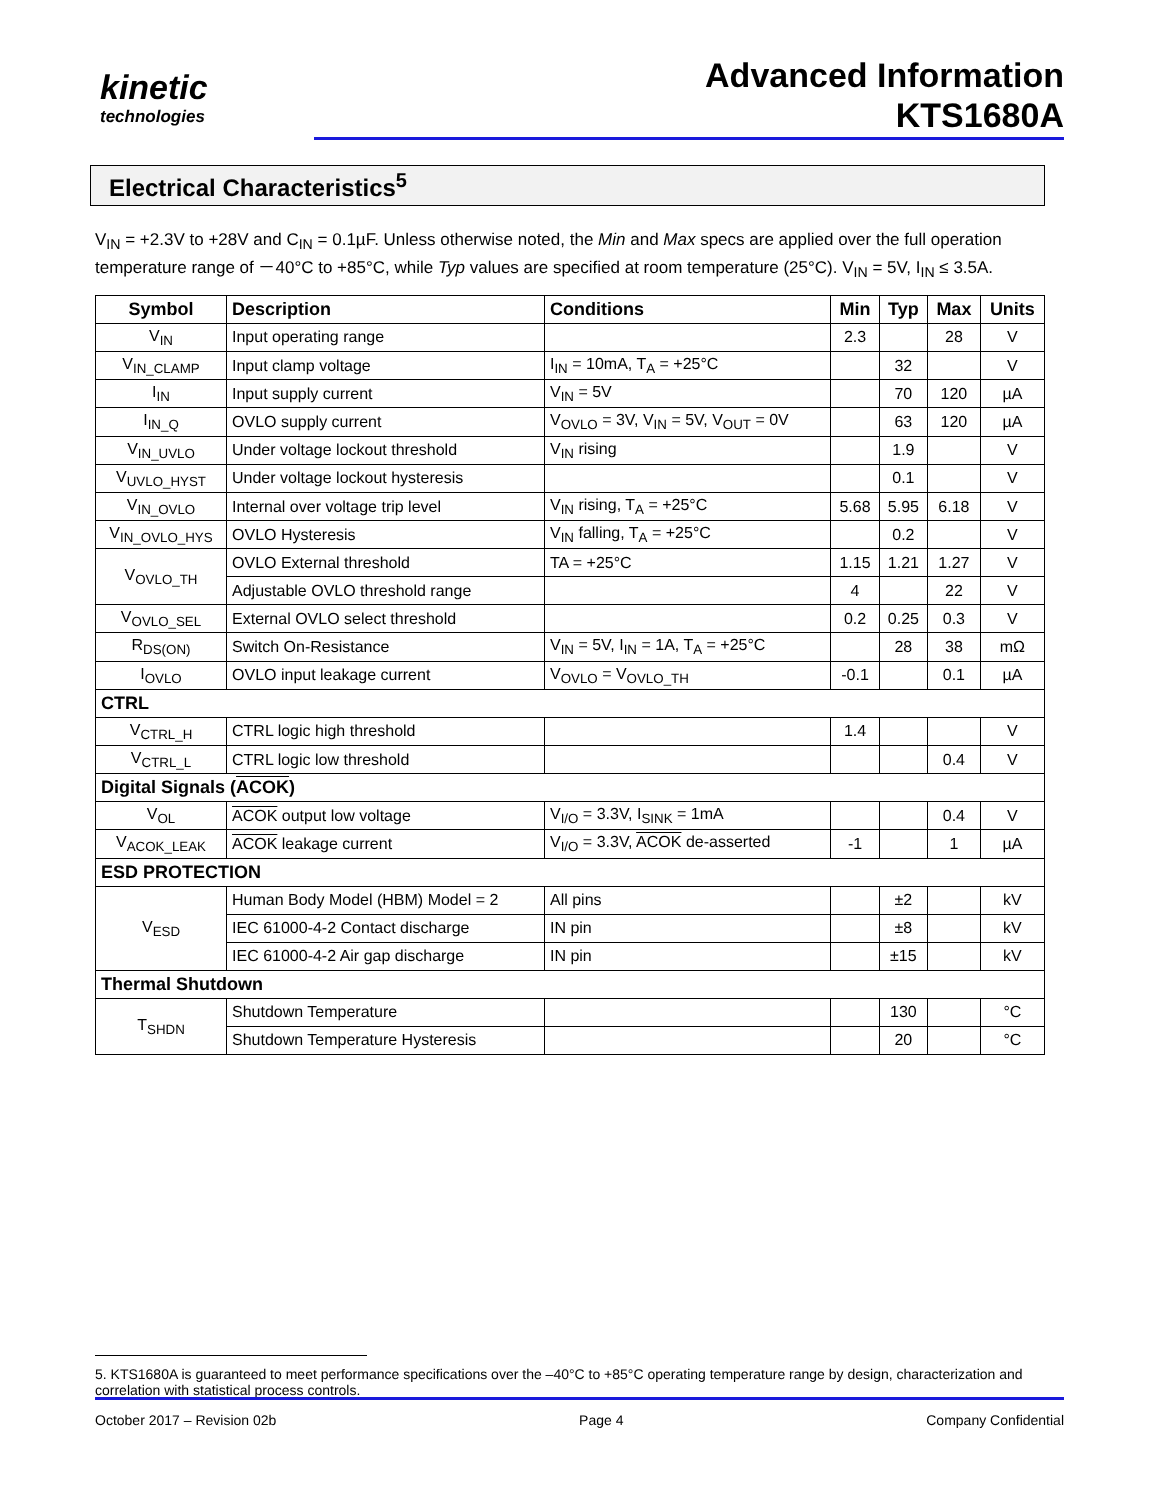kinetic
technologies
Advanced Information
KTS1680A
Electrical Characteristics<sup>5</sup>
V<sub>IN</sub> = +2.3V to +28V and C<sub>IN</sub> = 0.1µF. Unless otherwise noted, the Min and Max specs are applied over the full operation temperature range of －40°C to +85°C, while Typ values are specified at room temperature (25°C). V<sub>IN</sub> = 5V, I<sub>IN</sub> ≤ 3.5A.
| Symbol | Description | Conditions | Min | Typ | Max | Units |
| --- | --- | --- | --- | --- | --- | --- |
| V<sub>IN</sub> | Input operating range | | 2.3 | | 28 | V |
| V<sub>IN_CLAMP</sub> | Input clamp voltage | I<sub>IN</sub> = 10mA, T<sub>A</sub> = +25°C | | 32 | | V |
| I<sub>IN</sub> | Input supply current | V<sub>IN</sub> = 5V | | 70 | 120 | µA |
| I<sub>IN_Q</sub> | OVLO supply current | V<sub>OVLO</sub> = 3V, V<sub>IN</sub> = 5V, V<sub>OUT</sub> = 0V | | 63 | 120 | µA |
| V<sub>IN_UVLO</sub> | Under voltage lockout threshold | V<sub>IN</sub> rising | | 1.9 | | V |
| V<sub>UVLO_HYST</sub> | Under voltage lockout hysteresis | | | 0.1 | | V |
| V<sub>IN_OVLO</sub> | Internal over voltage trip level | V<sub>IN</sub> rising, T<sub>A</sub> = +25°C | 5.68 | 5.95 | 6.18 | V |
| V<sub>IN_OVLO_HYS</sub> | OVLO Hysteresis | V<sub>IN</sub> falling, T<sub>A</sub> = +25°C | | 0.2 | | V |
| V<sub>OVLO_TH</sub> | OVLO External threshold | TA = +25°C | 1.15 | 1.21 | 1.27 | V |
| | Adjustable OVLO threshold range | | 4 | | 22 | V |
| V<sub>OVLO_SEL</sub> | External OVLO select threshold | | 0.2 | 0.25 | 0.3 | V |
| R<sub>DS(ON)</sub> | Switch On-Resistance | V<sub>IN</sub> = 5V, I<sub>IN</sub> = 1A, T<sub>A</sub> = +25°C | | 28 | 38 | mΩ |
| I<sub>OVLO</sub> | OVLO input leakage current | V<sub>OVLO</sub> = V<sub>OVLO_TH</sub> | -0.1 | | 0.1 | µA |
| CTRL | | | | | | |
| V<sub>CTRL_H</sub> | CTRL logic high threshold | | 1.4 | | | V |
| V<sub>CTRL_L</sub> | CTRL logic low threshold | | | | 0.4 | V |
| Digital Signals ( ACOK ) | | | | | | |
| V<sub>OL</sub> | ACOK output low voltage | V<sub>I/O</sub> = 3.3V, I<sub>SINK</sub> = 1mA | | | 0.4 | V |
| V<sub>ACOK_LEAK</sub> | ACOK leakage current | V<sub>I/O</sub> = 3.3V, ACOK de-asserted | -1 | | 1 | µA |
| ESD PROTECTION | | | | | | |
| V<sub>ESD</sub> | Human Body Model (HBM) Model = 2 | All pins | | ±2 | | kV |
| | IEC 61000-4-2 Contact discharge | IN pin | | ±8 | | kV |
| | IEC 61000-4-2 Air gap discharge | IN pin | | ±15 | | kV |
| Thermal Shutdown | | | | | | |
| T<sub>SHDN</sub> | Shutdown Temperature | | | 130 | | °C |
| | Shutdown Temperature Hysteresis | | | 20 | | °C |
5. KTS1680A is guaranteed to meet performance specifications over the –40°C to +85°C operating temperature range by design, characterization and correlation with statistical process controls.
October 2017 – Revision 02b Page 4 Company Confidential